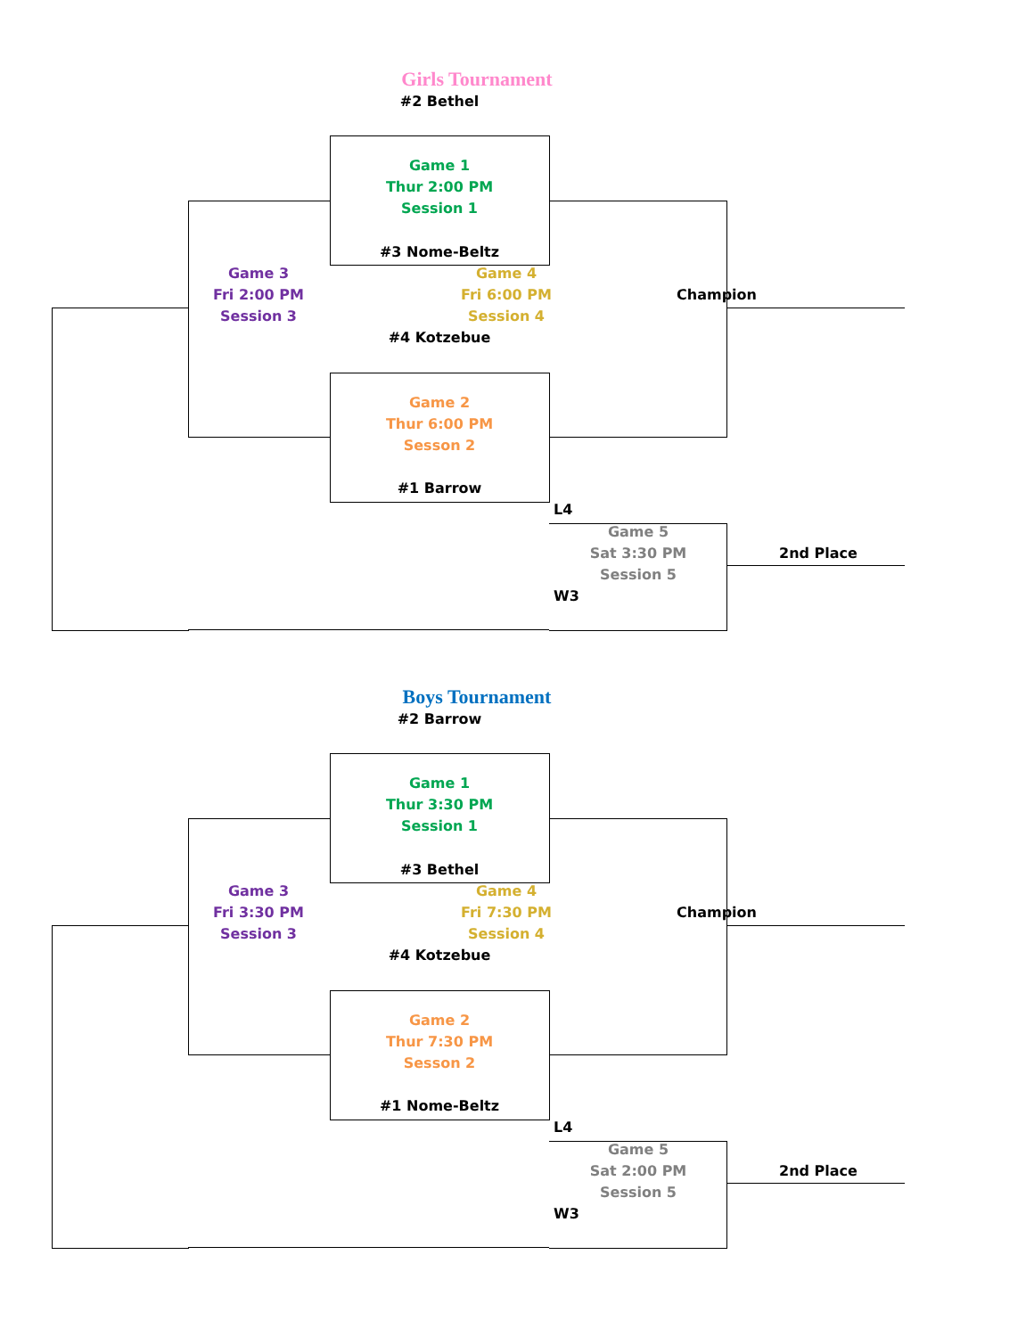Girls Tournament
#2 Bethel
Game 1
Thur 2:00 PM
Session 1
#3 Nome-Beltz
Game 3
Fri 2:00 PM
Session 3
Game 4
Fri 6:00 PM
Session 4
Champion
#4 Kotzebue
Game 2
Thur 6:00 PM
Sesson 2
#1 Barrow
L4
Game 5
Sat 3:30 PM
Session 5
2nd Place
W3
Boys Tournament
#2 Barrow
Game 1
Thur 3:30 PM
Session 1
#3 Bethel
Game 3
Fri 3:30 PM
Session 3
Game 4
Fri 7:30 PM
Session 4
Champion
#4 Kotzebue
Game 2
Thur 7:30 PM
Sesson 2
#1 Nome-Beltz
L4
Game 5
Sat 2:00 PM
Session 5
2nd Place
W3